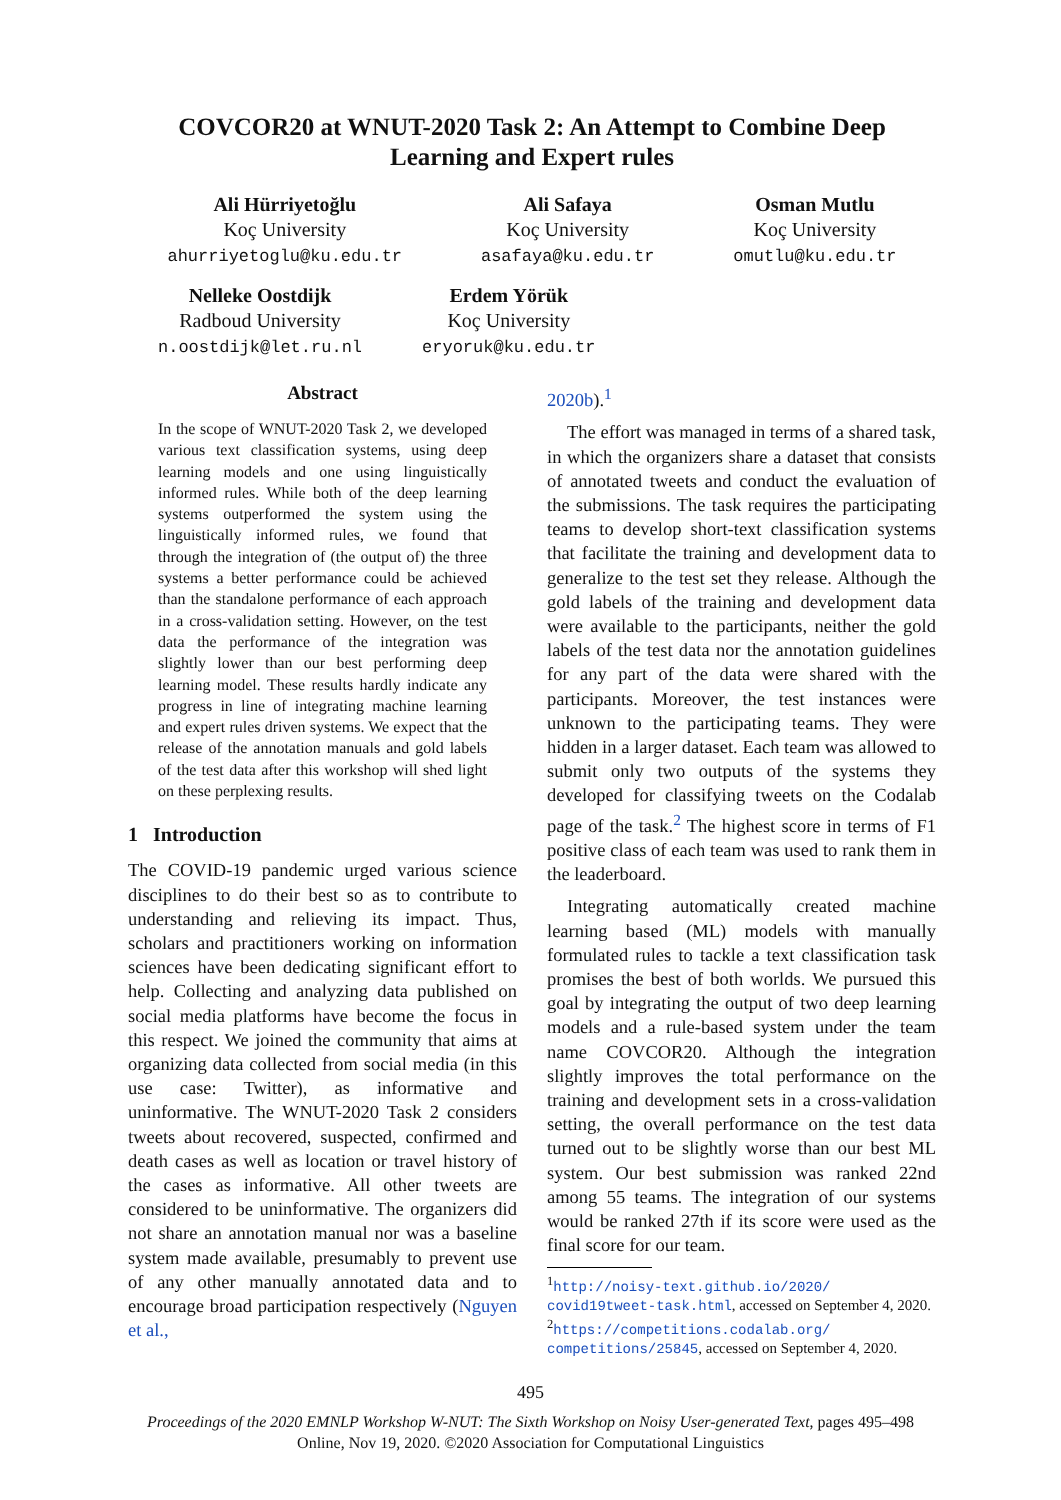COVCOR20 at WNUT-2020 Task 2: An Attempt to Combine Deep Learning and Expert rules
Ali Hürriyetoğlu
Koç University
ahurriyetoglu@ku.edu.tr
Ali Safaya
Koç University
asafaya@ku.edu.tr
Osman Mutlu
Koç University
omutlu@ku.edu.tr
Nelleke Oostdijk
Radboud University
n.oostdijk@let.ru.nl
Erdem Yörük
Koç University
eryoruk@ku.edu.tr
Abstract
In the scope of WNUT-2020 Task 2, we developed various text classification systems, using deep learning models and one using linguistically informed rules. While both of the deep learning systems outperformed the system using the linguistically informed rules, we found that through the integration of (the output of) the three systems a better performance could be achieved than the standalone performance of each approach in a cross-validation setting. However, on the test data the performance of the integration was slightly lower than our best performing deep learning model. These results hardly indicate any progress in line of integrating machine learning and expert rules driven systems. We expect that the release of the annotation manuals and gold labels of the test data after this workshop will shed light on these perplexing results.
1 Introduction
The COVID-19 pandemic urged various science disciplines to do their best so as to contribute to understanding and relieving its impact. Thus, scholars and practitioners working on information sciences have been dedicating significant effort to help. Collecting and analyzing data published on social media platforms have become the focus in this respect. We joined the community that aims at organizing data collected from social media (in this use case: Twitter), as informative and uninformative. The WNUT-2020 Task 2 considers tweets about recovered, suspected, confirmed and death cases as well as location or travel history of the cases as informative. All other tweets are considered to be uninformative. The organizers did not share an annotation manual nor was a baseline system made available, presumably to prevent use of any other manually annotated data and to encourage broad participation respectively (Nguyen et al.,
2020b).<sup>1</sup>
The effort was managed in terms of a shared task, in which the organizers share a dataset that consists of annotated tweets and conduct the evaluation of the submissions. The task requires the participating teams to develop short-text classification systems that facilitate the training and development data to generalize to the test set they release. Although the gold labels of the training and development data were available to the participants, neither the gold labels of the test data nor the annotation guidelines for any part of the data were shared with the participants. Moreover, the test instances were unknown to the participating teams. They were hidden in a larger dataset. Each team was allowed to submit only two outputs of the systems they developed for classifying tweets on the Codalab page of the task.<sup>2</sup> The highest score in terms of F1 positive class of each team was used to rank them in the leaderboard.
Integrating automatically created machine learning based (ML) models with manually formulated rules to tackle a text classification task promises the best of both worlds. We pursued this goal by integrating the output of two deep learning models and a rule-based system under the team name COVCOR20. Although the integration slightly improves the total performance on the training and development sets in a cross-validation setting, the overall performance on the test data turned out to be slightly worse than our best ML system. Our best submission was ranked 22nd among 55 teams. The integration of our systems would be ranked 27th if its score were used as the final score for our team.
<sup>1</sup> http://noisy-text.github.io/2020/ covid19tweet-task.html, accessed on September 4, 2020.
<sup>2</sup> https://competitions.codalab.org/ competitions/25845, accessed on September 4, 2020.
495
Proceedings of the 2020 EMNLP Workshop W-NUT: The Sixth Workshop on Noisy User-generated Text, pages 495–498
Online, Nov 19, 2020. ©2020 Association for Computational Linguistics